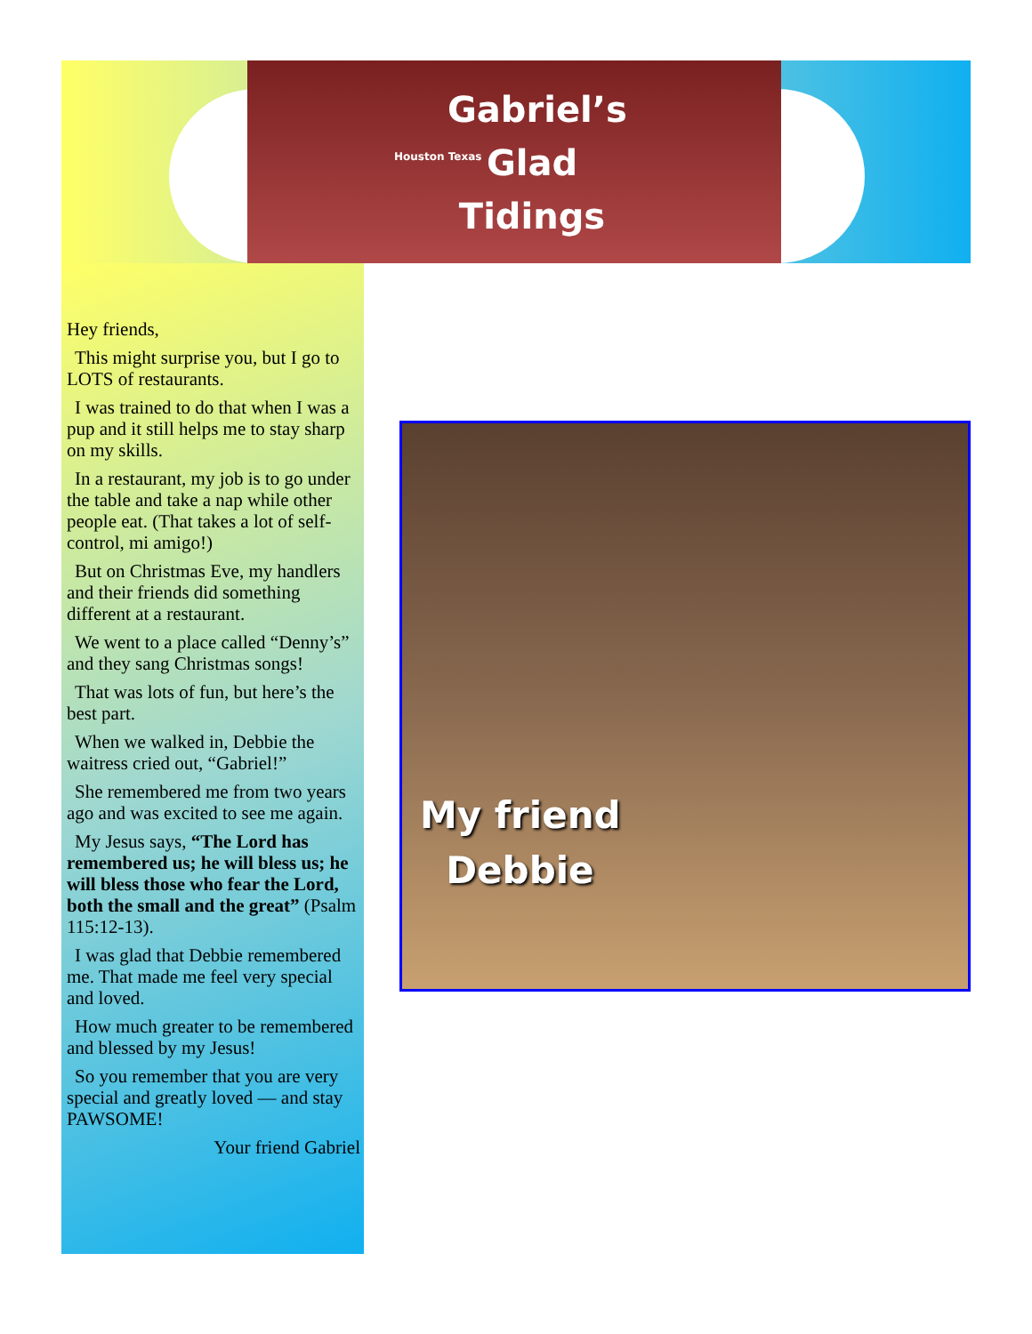Houston Texas
Gabriel’s Glad Tidings
Hey friends,
This might surprise you, but I go to LOTS of restaurants.
I was trained to do that when I was a pup and it still helps me to stay sharp on my skills.
In a restaurant, my job is to go under the table and take a nap while other people eat. (That takes a lot of self-control, mi amigo!)
But on Christmas Eve, my handlers and their friends did something different at a restaurant.
We went to a place called “Denny’s” and they sang Christmas songs!
That was lots of fun, but here’s the best part.
When we walked in, Debbie the waitress cried out, “Gabriel!”
She remembered me from two years ago and was excited to see me again.
My Jesus says, “The Lord has remembered us; he will bless us; he will bless those who fear the Lord, both the small and the great” (Psalm 115:12-13).
I was glad that Debbie remembered me. That made me feel very special and loved.
How much greater to be remembered and blessed by my Jesus!
So you remember that you are very special and greatly loved — and stay PAWSOME!
Your friend Gabriel
My friend
Debbie